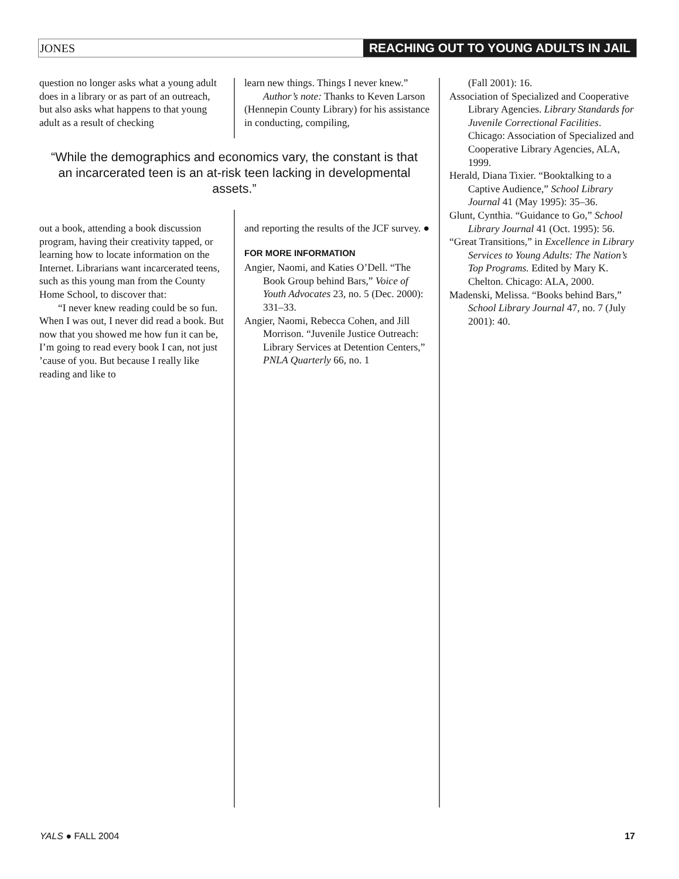JONES REACHING OUT TO YOUNG ADULTS IN JAIL
question no longer asks what a young adult does in a library or as part of an outreach, but also asks what happens to that young adult as a result of checking
learn new things. Things I never knew.”
Author’s note: Thanks to Keven Larson (Hennepin County Library) for his assistance in conducting, compiling,
“While the demographics and economics vary, the constant is that an incarcerated teen is an at-risk teen lacking in developmental assets.”
out a book, attending a book discussion program, having their creativity tapped, or learning how to locate information on the Internet. Librarians want incarcerated teens, such as this young man from the County Home School, to discover that:
“I never knew reading could be so fun. When I was out, I never did read a book. But now that you showed me how fun it can be, I’m going to read every book I can, not just ’cause of you. But because I really like reading and like to
and reporting the results of the JCF survey. ●
FOR MORE INFORMATION
Angier, Naomi, and Katies O’Dell. “The Book Group behind Bars,” Voice of Youth Advocates 23, no. 5 (Dec. 2000): 331–33.
Angier, Naomi, Rebecca Cohen, and Jill Morrison. “Juvenile Justice Outreach: Library Services at Detention Centers,” PNLA Quarterly 66, no. 1
(Fall 2001): 16.
Association of Specialized and Cooperative Library Agencies. Library Standards for Juvenile Correctional Facilities. Chicago: Association of Specialized and Cooperative Library Agencies, ALA, 1999.
Herald, Diana Tixier. “Booktalking to a Captive Audience,” School Library Journal 41 (May 1995): 35–36.
Glunt, Cynthia. “Guidance to Go,” School Library Journal 41 (Oct. 1995): 56.
“Great Transitions,” in Excellence in Library Services to Young Adults: The Nation’s Top Programs. Edited by Mary K. Chelton. Chicago: ALA, 2000.
Madenski, Melissa. “Books behind Bars,” School Library Journal 47, no. 7 (July 2001): 40.
YALS ● FALL 2004 17